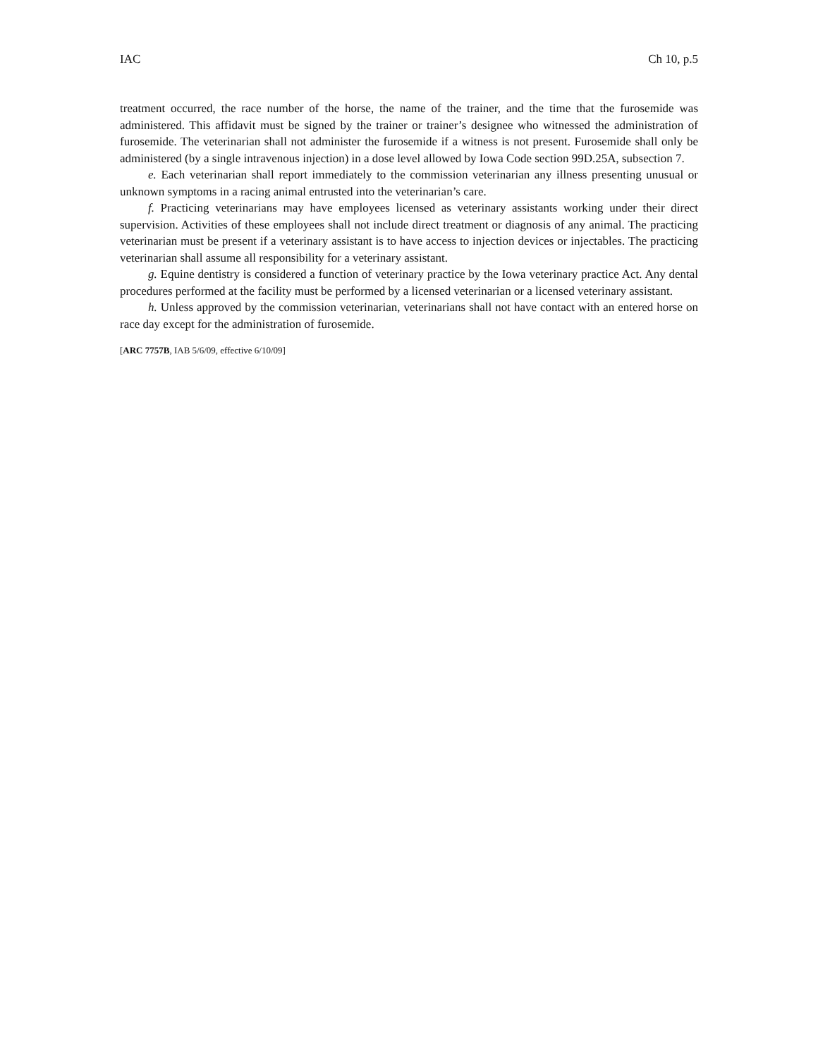IAC Ch 10, p.5
treatment occurred, the race number of the horse, the name of the trainer, and the time that the furosemide was administered. This affidavit must be signed by the trainer or trainer’s designee who witnessed the administration of furosemide. The veterinarian shall not administer the furosemide if a witness is not present. Furosemide shall only be administered (by a single intravenous injection) in a dose level allowed by Iowa Code section 99D.25A, subsection 7.
e. Each veterinarian shall report immediately to the commission veterinarian any illness presenting unusual or unknown symptoms in a racing animal entrusted into the veterinarian’s care.
f. Practicing veterinarians may have employees licensed as veterinary assistants working under their direct supervision. Activities of these employees shall not include direct treatment or diagnosis of any animal. The practicing veterinarian must be present if a veterinary assistant is to have access to injection devices or injectables. The practicing veterinarian shall assume all responsibility for a veterinary assistant.
g. Equine dentistry is considered a function of veterinary practice by the Iowa veterinary practice Act. Any dental procedures performed at the facility must be performed by a licensed veterinarian or a licensed veterinary assistant.
h. Unless approved by the commission veterinarian, veterinarians shall not have contact with an entered horse on race day except for the administration of furosemide.
[ARC 7757B, IAB 5/6/09, effective 6/10/09]